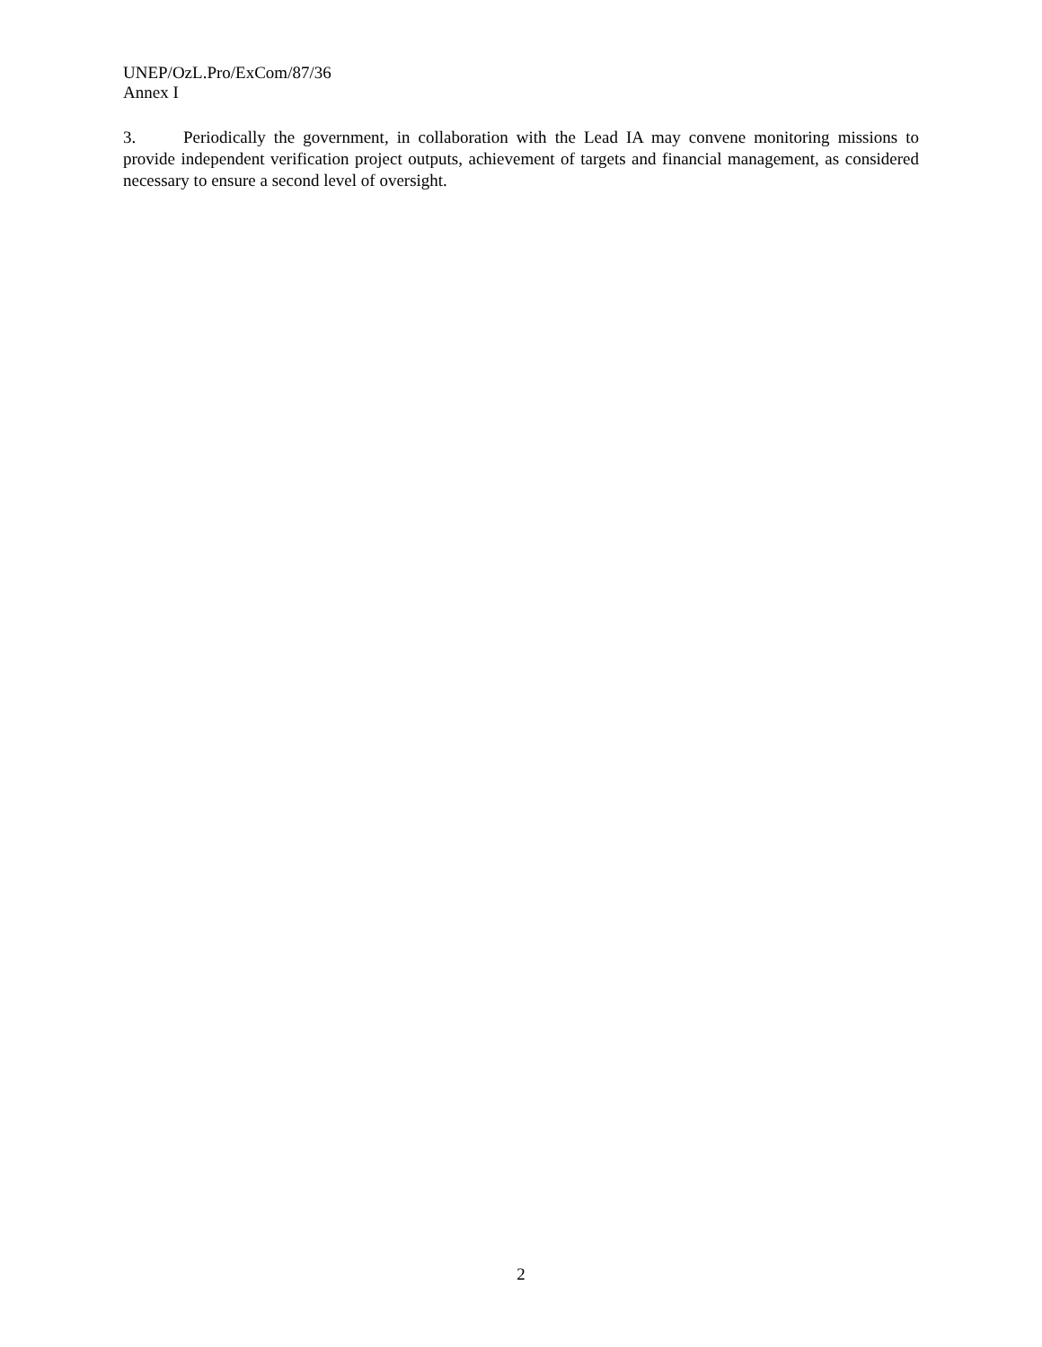UNEP/OzL.Pro/ExCom/87/36
Annex I
3. Periodically the government, in collaboration with the Lead IA may convene monitoring missions to provide independent verification project outputs, achievement of targets and financial management, as considered necessary to ensure a second level of oversight.
2